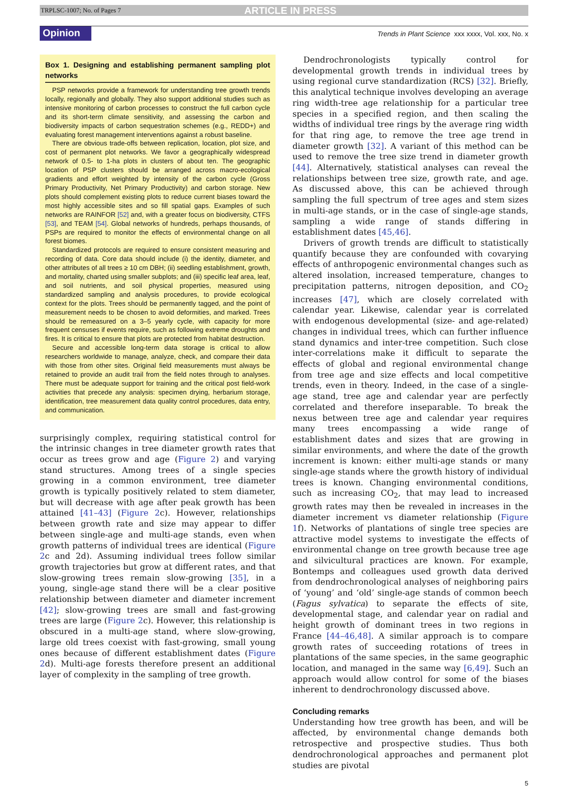TRPLSC-1007; No. of Pages 7 ARTICLE IN PRESS
Opinion Trends in Plant Science xxx xxxx, Vol. xxx, No. x
Box 1. Designing and establishing permanent sampling plot networks
PSP networks provide a framework for understanding tree growth trends locally, regionally and globally. They also support additional studies such as intensive monitoring of carbon processes to construct the full carbon cycle and its short-term climate sensitivity, and assessing the carbon and biodiversity impacts of carbon sequestration schemes (e.g., REDD+) and evaluating forest management interventions against a robust baseline.
There are obvious trade-offs between replication, location, plot size, and cost of permanent plot networks. We favor a geographically widespread network of 0.5- to 1-ha plots in clusters of about ten. The geographic location of PSP clusters should be arranged across macro-ecological gradients and effort weighted by intensity of the carbon cycle (Gross Primary Productivity, Net Primary Productivity) and carbon storage. New plots should complement existing plots to reduce current biases toward the most highly accessible sites and so fill spatial gaps. Examples of such networks are RAINFOR [52] and, with a greater focus on biodiversity, CTFS [53], and TEAM [54]. Global networks of hundreds, perhaps thousands, of PSPs are required to monitor the effects of environmental change on all forest biomes.
Standardized protocols are required to ensure consistent measuring and recording of data. Core data should include (i) the identity, diameter, and other attributes of all trees ≥ 10 cm DBH; (ii) seedling establishment, growth, and mortality, charted using smaller subplots; and (iii) specific leaf area, leaf, and soil nutrients, and soil physical properties, measured using standardized sampling and analysis procedures, to provide ecological context for the plots. Trees should be permanently tagged, and the point of measurement needs to be chosen to avoid deformities, and marked. Trees should be remeasured on a 3–5 yearly cycle, with capacity for more frequent censuses if events require, such as following extreme droughts and fires. It is critical to ensure that plots are protected from habitat destruction.
Secure and accessible long-term data storage is critical to allow researchers worldwide to manage, analyze, check, and compare their data with those from other sites. Original field measurements must always be retained to provide an audit trail from the field notes through to analyses. There must be adequate support for training and the critical post field-work activities that precede any analysis: specimen drying, herbarium storage, identification, tree measurement data quality control procedures, data entry, and communication.
surprisingly complex, requiring statistical control for the intrinsic changes in tree diameter growth rates that occur as trees grow and age (Figure 2) and varying stand structures. Among trees of a single species growing in a common environment, tree diameter growth is typically positively related to stem diameter, but will decrease with age after peak growth has been attained [41–43] (Figure 2c). However, relationships between growth rate and size may appear to differ between single-age and multi-age stands, even when growth patterns of individual trees are identical (Figure 2c and 2d). Assuming individual trees follow similar growth trajectories but grow at different rates, and that slow-growing trees remain slow-growing [35], in a young, single-age stand there will be a clear positive relationship between diameter and diameter increment [42]; slow-growing trees are small and fast-growing trees are large (Figure 2c). However, this relationship is obscured in a multi-age stand, where slow-growing, large old trees coexist with fast-growing, small young ones because of different establishment dates (Figure 2d). Multi-age forests therefore present an additional layer of complexity in the sampling of tree growth.
Dendrochronologists typically control for developmental growth trends in individual trees by using regional curve standardization (RCS) [32]. Briefly, this analytical technique involves developing an average ring width-tree age relationship for a particular tree species in a specified region, and then scaling the widths of individual tree rings by the average ring width for that ring age, to remove the tree age trend in diameter growth [32]. A variant of this method can be used to remove the tree size trend in diameter growth [44]. Alternatively, statistical analyses can reveal the relationships between tree size, growth rate, and age. As discussed above, this can be achieved through sampling the full spectrum of tree ages and stem sizes in multi-age stands, or in the case of single-age stands, sampling a wide range of stands differing in establishment dates [45,46].
Drivers of growth trends are difficult to statistically quantify because they are confounded with covarying effects of anthropogenic environmental changes such as altered insolation, increased temperature, changes to precipitation patterns, nitrogen deposition, and CO<sub>2</sub> increases [47], which are closely correlated with calendar year. Likewise, calendar year is correlated with endogenous developmental (size- and age-related) changes in individual trees, which can further influence stand dynamics and inter-tree competition. Such close inter-correlations make it difficult to separate the effects of global and regional environmental change from tree age and size effects and local competitive trends, even in theory. Indeed, in the case of a single-age stand, tree age and calendar year are perfectly correlated and therefore inseparable. To break the nexus between tree age and calendar year requires many trees encompassing a wide range of establishment dates and sizes that are growing in similar environments, and where the date of the growth increment is known: either multi-age stands or many single-age stands where the growth history of individual trees is known. Changing environmental conditions, such as increasing CO<sub>2</sub>, that may lead to increased growth rates may then be revealed in increases in the diameter increment vs diameter relationship (Figure 1f). Networks of plantations of single tree species are attractive model systems to investigate the effects of environmental change on tree growth because tree age and silvicultural practices are known. For example, Bontemps and colleagues used growth data derived from dendrochronological analyses of neighboring pairs of ‘young’ and ‘old’ single-age stands of common beech (Fagus sylvatica) to separate the effects of site, developmental stage, and calendar year on radial and height growth of dominant trees in two regions in France [44–46,48]. A similar approach is to compare growth rates of succeeding rotations of trees in plantations of the same species, in the same geographic location, and managed in the same way [6,49]. Such an approach would allow control for some of the biases inherent to dendrochronology discussed above.
Concluding remarks
Understanding how tree growth has been, and will be affected, by environmental change demands both retrospective and prospective studies. Thus both dendrochronological approaches and permanent plot studies are pivotal
5